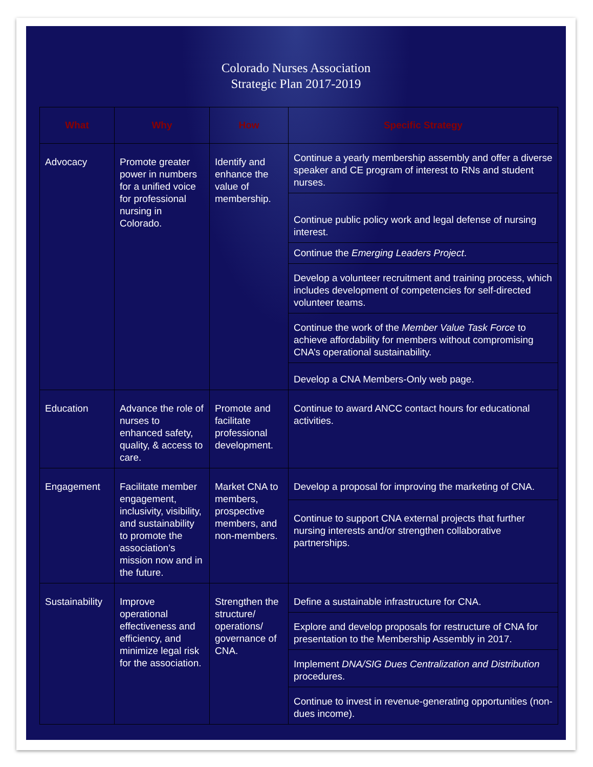Colorado Nurses Association
Strategic Plan 2017-2019
| What | Why | How | Specific Strategy |
| --- | --- | --- | --- |
| Advocacy | Promote greater power in numbers for a unified voice for professional nursing in Colorado. | Identify and enhance the value of membership. | Continue a yearly membership assembly and offer a diverse speaker and CE program of interest to RNs and student nurses. |
| | | | Continue public policy work and legal defense of nursing interest. |
| | | | Continue the Emerging Leaders Project . |
| | | | Develop a volunteer recruitment and training process, which includes development of competencies for self-directed volunteer teams. |
| | | | Continue the work of the Member Value Task Force to achieve affordability for members without compromising CNA’s operational sustainability. |
| | | | Develop a CNA Members-Only web page. |
| Education | Advance the role of nurses to enhanced safety, quality, & access to care. | Promote and facilitate professional development. | Continue to award ANCC contact hours for educational activities. |
| Engagement | Facilitate member engagement, inclusivity, visibility, and sustainability to promote the association’s mission now and in the future. | Market CNA to members, prospective members, and non-members. | Develop a proposal for improving the marketing of CNA. |
| | | | Continue to support CNA external projects that further nursing interests and/or strengthen collaborative partnerships. |
| Sustainability | Improve operational effectiveness and efficiency, and minimize legal risk for the association. | Strengthen the structure/ operations/ governance of CNA. | Define a sustainable infrastructure for CNA. |
| | | | Explore and develop proposals for restructure of CNA for presentation to the Membership Assembly in 2017. |
| | | | Implement DNA/SIG Dues Centralization and Distribution procedures. |
| | | | Continue to invest in revenue-generating opportunities (non-dues income). |